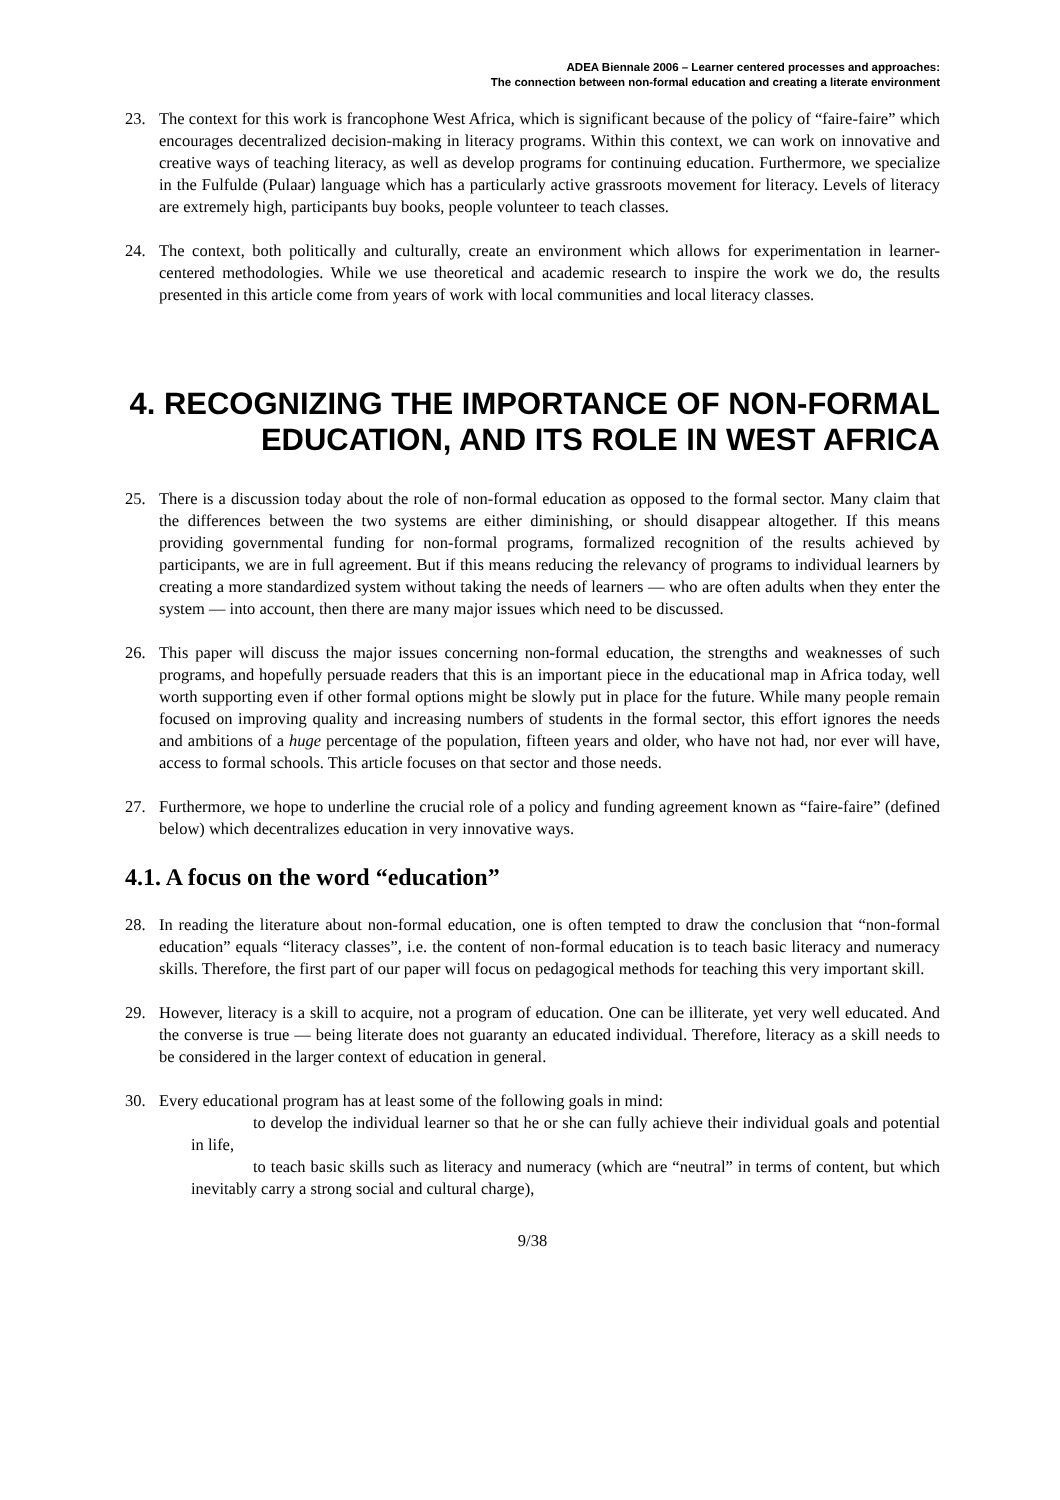ADEA Biennale 2006 – Learner centered processes and approaches:
The connection between non-formal education and creating a literate environment
23. The context for this work is francophone West Africa, which is significant because of the policy of “faire-faire” which encourages decentralized decision-making in literacy programs. Within this context, we can work on innovative and creative ways of teaching literacy, as well as develop programs for continuing education. Furthermore, we specialize in the Fulfulde (Pulaar) language which has a particularly active grassroots movement for literacy. Levels of literacy are extremely high, participants buy books, people volunteer to teach classes.
24. The context, both politically and culturally, create an environment which allows for experimentation in learner-centered methodologies. While we use theoretical and academic research to inspire the work we do, the results presented in this article come from years of work with local communities and local literacy classes.
4. RECOGNIZING THE IMPORTANCE OF NON-FORMAL EDUCATION, AND ITS ROLE IN WEST AFRICA
25. There is a discussion today about the role of non-formal education as opposed to the formal sector. Many claim that the differences between the two systems are either diminishing, or should disappear altogether. If this means providing governmental funding for non-formal programs, formalized recognition of the results achieved by participants, we are in full agreement. But if this means reducing the relevancy of programs to individual learners by creating a more standardized system without taking the needs of learners — who are often adults when they enter the system — into account, then there are many major issues which need to be discussed.
26. This paper will discuss the major issues concerning non-formal education, the strengths and weaknesses of such programs, and hopefully persuade readers that this is an important piece in the educational map in Africa today, well worth supporting even if other formal options might be slowly put in place for the future. While many people remain focused on improving quality and increasing numbers of students in the formal sector, this effort ignores the needs and ambitions of a huge percentage of the population, fifteen years and older, who have not had, nor ever will have, access to formal schools. This article focuses on that sector and those needs.
27. Furthermore, we hope to underline the crucial role of a policy and funding agreement known as “faire-faire” (defined below) which decentralizes education in very innovative ways.
4.1. A focus on the word “education”
28. In reading the literature about non-formal education, one is often tempted to draw the conclusion that “non-formal education” equals “literacy classes”, i.e. the content of non-formal education is to teach basic literacy and numeracy skills. Therefore, the first part of our paper will focus on pedagogical methods for teaching this very important skill.
29. However, literacy is a skill to acquire, not a program of education. One can be illiterate, yet very well educated. And the converse is true — being literate does not guaranty an educated individual. Therefore, literacy as a skill needs to be considered in the larger context of education in general.
30. Every educational program has at least some of the following goals in mind:
to develop the individual learner so that he or she can fully achieve their individual goals and potential in life,
to teach basic skills such as literacy and numeracy (which are “neutral” in terms of content, but which inevitably carry a strong social and cultural charge),
9/38